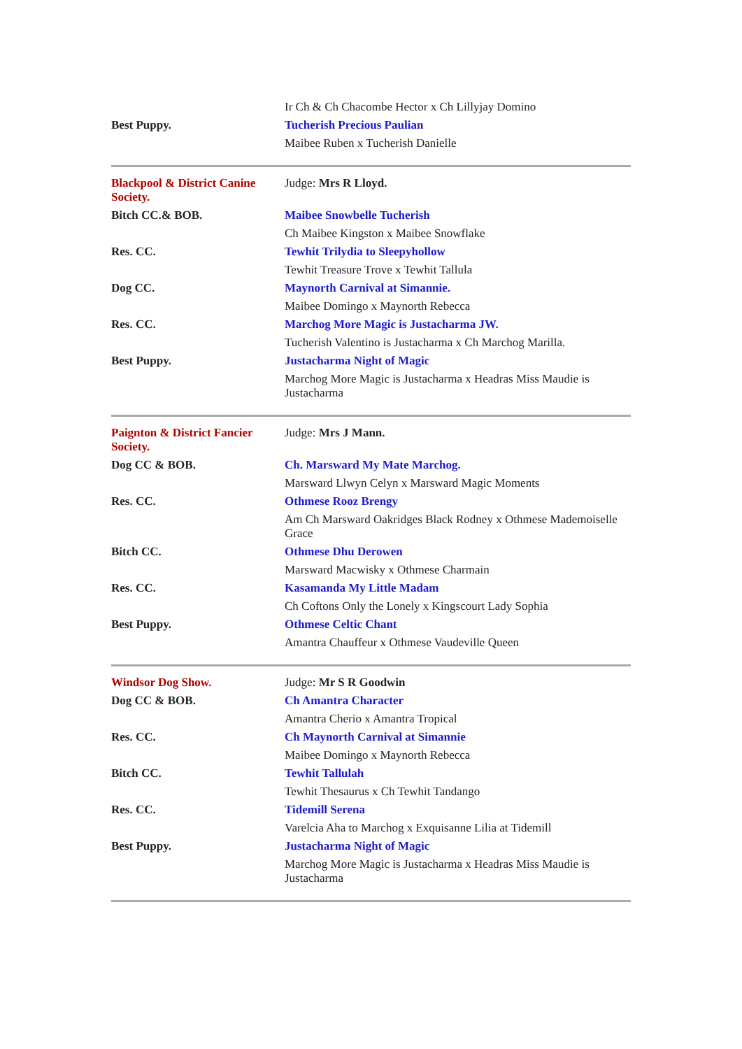| | Ir Ch & Ch Chacombe Hector x Ch Lillyjay Domino |
| Best Puppy. | Tucherish Precious Paulian |
| | Maibee Ruben x Tucherish Danielle |
| Blackpool & District Canine Society. | Judge: Mrs R Lloyd. |
| Bitch CC.& BOB. | Maibee Snowbelle Tucherish |
| | Ch Maibee Kingston x Maibee Snowflake |
| Res. CC. | Tewhit Trilydia to Sleepyhollow |
| | Tewhit Treasure Trove x Tewhit Tallula |
| Dog CC. | Maynorth Carnival at Simannie. |
| | Maibee Domingo x Maynorth Rebecca |
| Res. CC. | Marchog More Magic is Justacharma JW. |
| | Tucherish Valentino is Justacharma x Ch Marchog Marilla. |
| Best Puppy. | Justacharma Night of Magic |
| | Marchog More Magic is Justacharma x Headras Miss Maudie is Justacharma |
| Paignton & District Fancier Society. | Judge: Mrs J Mann. |
| Dog CC & BOB. | Ch. Marsward My Mate Marchog. |
| | Marsward Llwyn Celyn x Marsward Magic Moments |
| Res. CC. | Othmese Rooz Brengy |
| | Am Ch Marsward Oakridges Black Rodney x Othmese Mademoiselle Grace |
| Bitch CC. | Othmese Dhu Derowen |
| | Marsward Macwisky x Othmese Charmain |
| Res. CC. | Kasamanda My Little Madam |
| | Ch Coftons Only the Lonely x Kingscourt Lady Sophia |
| Best Puppy. | Othmese Celtic Chant |
| | Amantra Chauffeur x Othmese Vaudeville Queen |
| Windsor Dog Show. | Judge: Mr S R Goodwin |
| Dog CC & BOB. | Ch Amantra Character |
| | Amantra Cherio x Amantra Tropical |
| Res. CC. | Ch Maynorth Carnival at Simannie |
| | Maibee Domingo x Maynorth Rebecca |
| Bitch CC. | Tewhit Tallulah |
| | Tewhit Thesaurus x Ch Tewhit Tandango |
| Res. CC. | Tidemill Serena |
| | Varelcia Aha to Marchog x Exquisanne Lilia at Tidemill |
| Best Puppy. | Justacharma Night of Magic |
| | Marchog More Magic is Justacharma x Headras Miss Maudie is Justacharma |